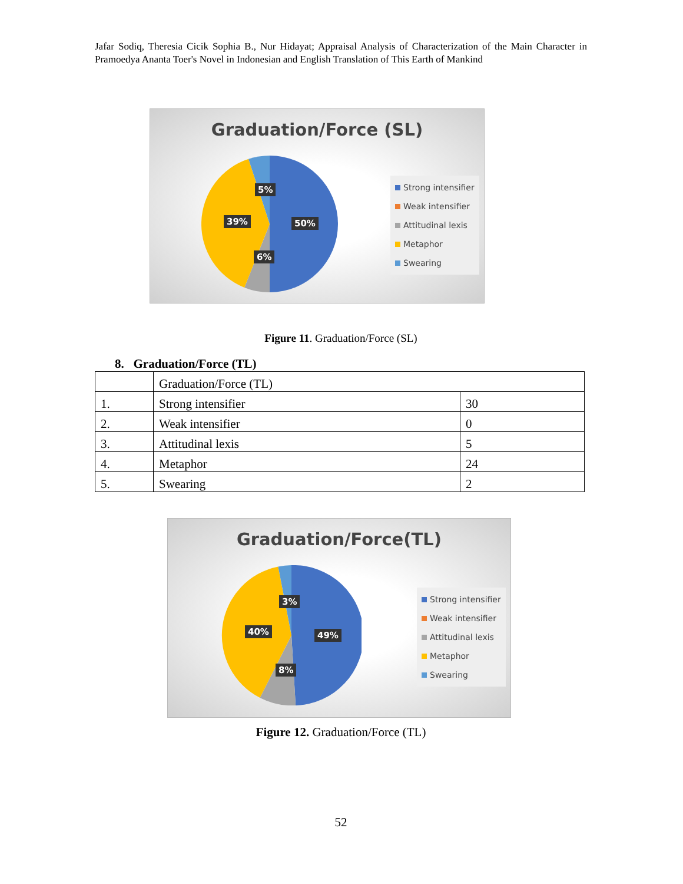Jafar Sodiq, Theresia Cicik Sophia B., Nur Hidayat; Appraisal Analysis of Characterization of the Main Character in Pramoedya Ananta Toer's Novel in Indonesian and English Translation of This Earth of Mankind
Graduation/Force (SL)
5%
39% 50%
6%
Strong intensifier
Weak intensifier
Attitudinal lexis
Metaphor
Swearing
Figure 11. Graduation/Force (SL)
8. Graduation/Force (TL)
| | Graduation/Force (TL) | |
| 1. | Strong intensifier | 30 |
| 2. | Weak intensifier | 0 |
| 3. | Attitudinal lexis | 5 |
| 4. | Metaphor | 24 |
| 5. | Swearing | 2 |
Graduation/Force(TL)
3%
40% 49%
8%
Strong intensifier
Weak intensifier
Attitudinal lexis
Metaphor
Swearing
Figure 12. Graduation/Force (TL)
52